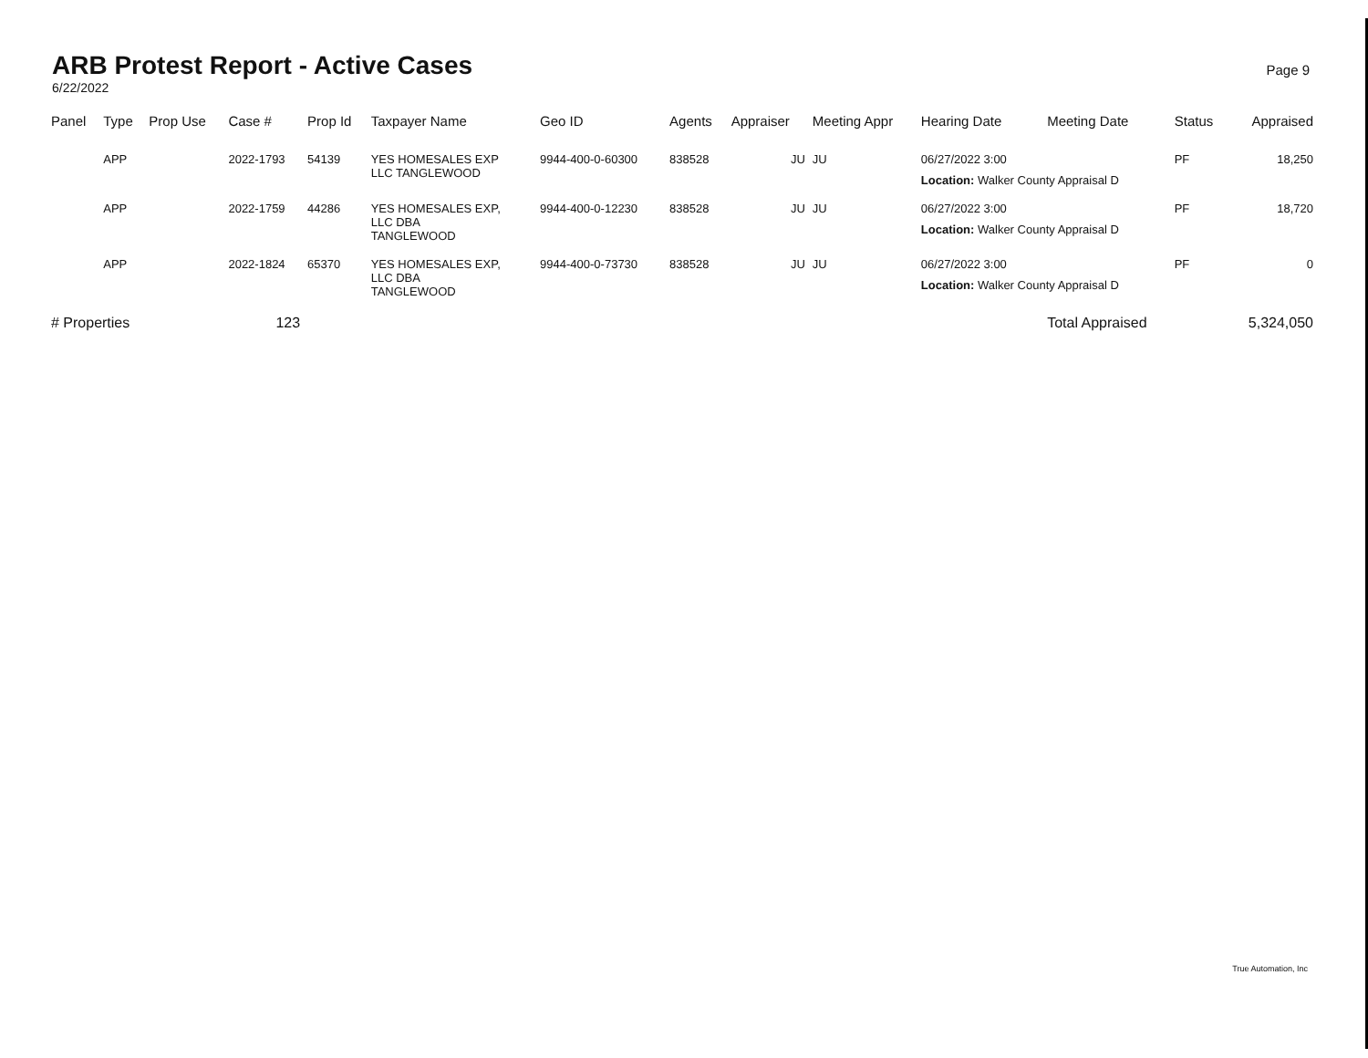ARB Protest Report - Active Cases
6/22/2022
Page 9
| Panel | Type | Prop Use | Case # | Prop Id | Taxpayer Name | Geo ID | Agents | Appraiser | Meeting Appr | Hearing Date | Meeting Date | Status | Appraised |
| --- | --- | --- | --- | --- | --- | --- | --- | --- | --- | --- | --- | --- | --- |
| | APP | | 2022-1793 | 54139 | YES HOMESALES EXP LLC TANGLEWOOD | 9944-400-0-60300 | 838528 | JU | JU | 06/27/2022 3:00 Location: Walker County Appraisal D | | PF | 18,250 |
| | APP | | 2022-1759 | 44286 | YES HOMESALES EXP, LLC DBA TANGLEWOOD | 9944-400-0-12230 | 838528 | JU | JU | 06/27/2022 3:00 Location: Walker County Appraisal D | | PF | 18,720 |
| | APP | | 2022-1824 | 65370 | YES HOMESALES EXP, LLC DBA TANGLEWOOD | 9944-400-0-73730 | 838528 | JU | JU | 06/27/2022 3:00 Location: Walker County Appraisal D | | PF | 0 |
| # Properties | | | 123 | | | | | | | | Total Appraised | | 5,324,050 |
True Automation, Inc